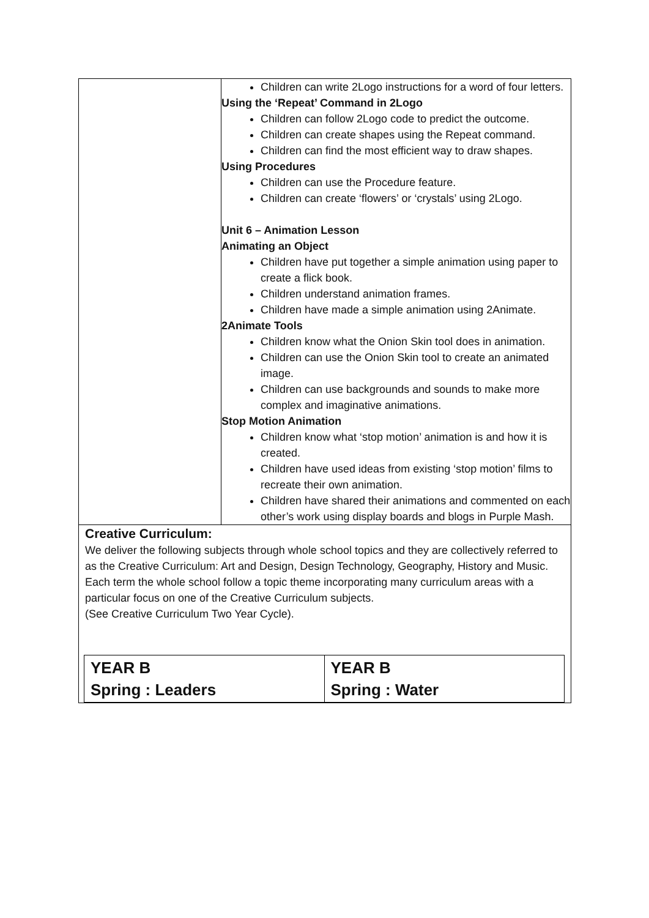| | Children can write 2Logo instructions for a word of four letters. Using the ‘Repeat’ Command in 2Logo Children can follow 2Logo code to predict the outcome. Children can create shapes using the Repeat command. Children can find the most efficient way to draw shapes. Using Procedures Children can use the Procedure feature. Children can create ‘flowers’ or ‘crystals’ using 2Logo. Unit 6 – Animation Lesson Animating an Object Children have put together a simple animation using paper to create a flick book. Children understand animation frames. Children have made a simple animation using 2Animate. 2Animate Tools Children know what the Onion Skin tool does in animation. Children can use the Onion Skin tool to create an animated image. Children can use backgrounds and sounds to make more complex and imaginative animations. Stop Motion Animation Children know what ‘stop motion’ animation is and how it is created. Children have used ideas from existing ‘stop motion’ films to recreate their own animation. Children have shared their animations and commented on each other’s work using display boards and blogs in Purple Mash. |
Creative Curriculum:
We deliver the following subjects through whole school topics and they are collectively referred to as the Creative Curriculum: Art and Design, Design Technology, Geography, History and Music.
Each term the whole school follow a topic theme incorporating many curriculum areas with a particular focus on one of the Creative Curriculum subjects.
(See Creative Curriculum Two Year Cycle).
| YEAR B Spring : Leaders | YEAR B Spring : Water |